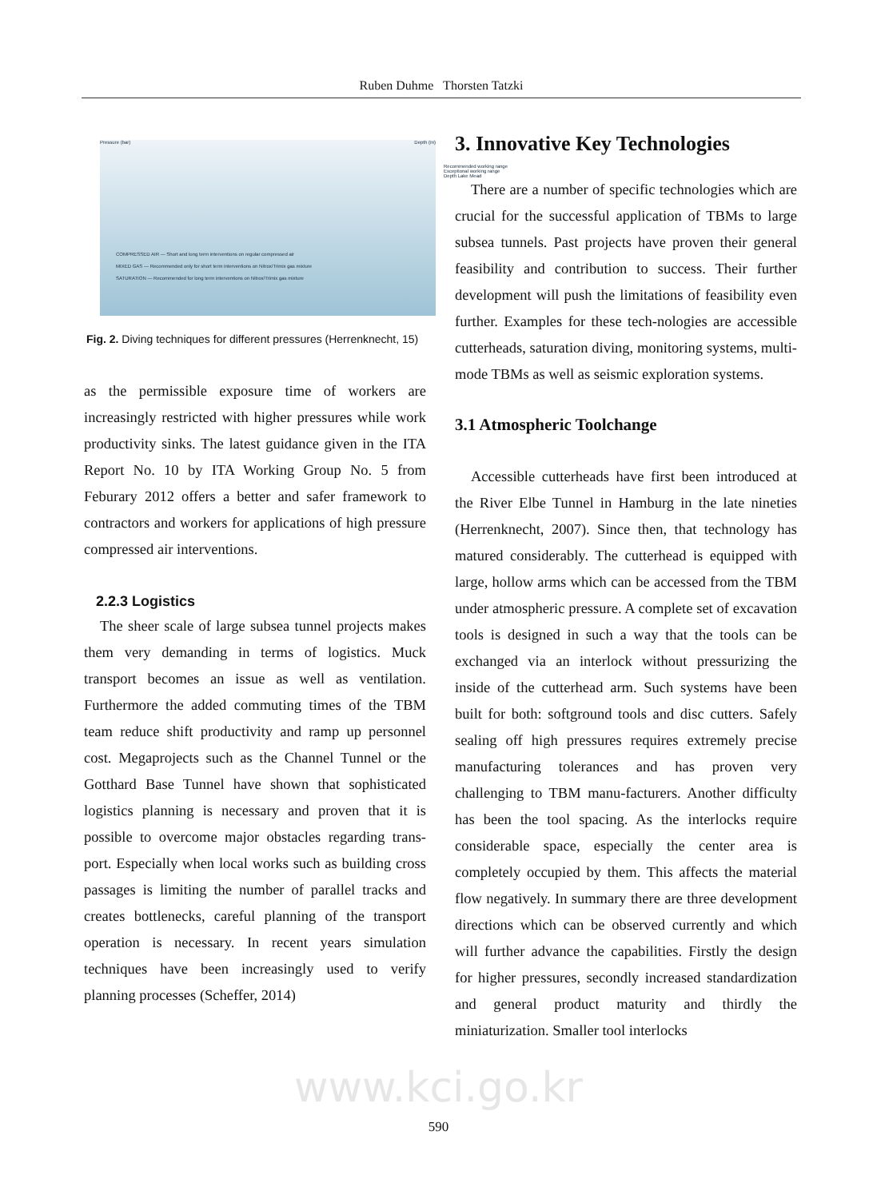Ruben Duhme Thorsten Tatzki
Pressure (bar) Depth (m)
COMPRESSED AIR — Short and long term interventions on regular compressed air
MIXED GAS — Recommended only for short term interventions on Nitrox/Trimix gas mixture
SATURATION — Recommended for long term interventions on Nitrox/Trimix gas mixture
Recommended working range
Exceptional working range
Depth Lake Mead
Fig. 2. Diving techniques for different pressures (Herrenknecht, 15)
as the permissible exposure time of workers are increasingly restricted with higher pressures while work productivity sinks. The latest guidance given in the ITA Report No. 10 by ITA Working Group No. 5 from Feburary 2012 offers a better and safer framework to contractors and workers for applications of high pressure compressed air interventions.
2.2.3 Logistics
The sheer scale of large subsea tunnel projects makes them very demanding in terms of logistics. Muck transport becomes an issue as well as ventilation. Furthermore the added commuting times of the TBM team reduce shift productivity and ramp up personnel cost. Megaprojects such as the Channel Tunnel or the Gotthard Base Tunnel have shown that sophisticated logistics planning is necessary and proven that it is possible to overcome major obstacles regarding trans-port. Especially when local works such as building cross passages is limiting the number of parallel tracks and creates bottlenecks, careful planning of the transport operation is necessary. In recent years simulation techniques have been increasingly used to verify planning processes (Scheffer, 2014)
3. Innovative Key Technologies
There are a number of specific technologies which are crucial for the successful application of TBMs to large subsea tunnels. Past projects have proven their general feasibility and contribution to success. Their further development will push the limitations of feasibility even further. Examples for these tech-nologies are accessible cutterheads, saturation diving, monitoring systems, multi-mode TBMs as well as seismic exploration systems.
3.1 Atmospheric Toolchange
Accessible cutterheads have first been introduced at the River Elbe Tunnel in Hamburg in the late nineties (Herrenknecht, 2007). Since then, that technology has matured considerably. The cutterhead is equipped with large, hollow arms which can be accessed from the TBM under atmospheric pressure. A complete set of excavation tools is designed in such a way that the tools can be exchanged via an interlock without pressurizing the inside of the cutterhead arm. Such systems have been built for both: softground tools and disc cutters. Safely sealing off high pressures requires extremely precise manufacturing tolerances and has proven very challenging to TBM manu-facturers. Another difficulty has been the tool spacing. As the interlocks require considerable space, especially the center area is completely occupied by them. This affects the material flow negatively. In summary there are three development directions which can be observed currently and which will further advance the capabilities. Firstly the design for higher pressures, secondly increased standardization and general product maturity and thirdly the miniaturization. Smaller tool interlocks
www.kci.go.kr
590